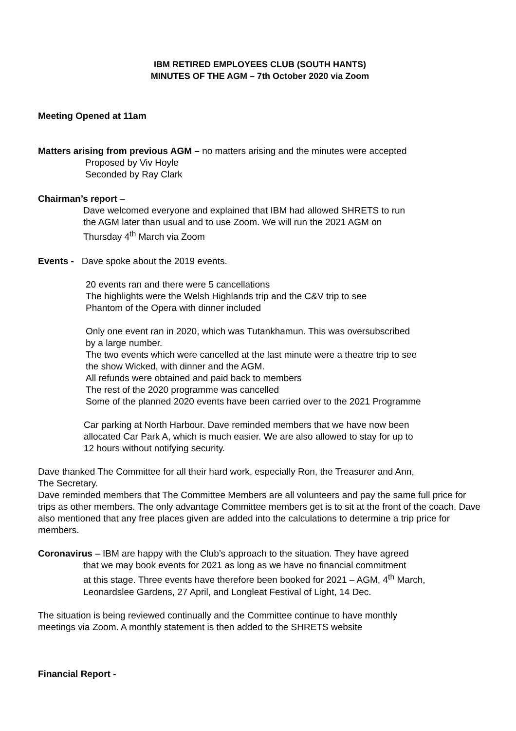IBM RETIRED EMPLOYEES CLUB (SOUTH HANTS)
MINUTES OF THE AGM – 7th October 2020 via Zoom
Meeting Opened at 11am
Matters arising from previous AGM – no matters arising and the minutes were accepted
Proposed by Viv Hoyle
Seconded by Ray Clark
Chairman’s report –
Dave welcomed everyone and explained that IBM had allowed SHRETS to run
the AGM later than usual and to use Zoom. We will run the 2021 AGM on
Thursday 4<sup>th</sup> March via Zoom
Events - Dave spoke about the 2019 events.
20 events ran and there were 5 cancellations
The highlights were the Welsh Highlands trip and the C&V trip to see
Phantom of the Opera with dinner included
Only one event ran in 2020, which was Tutankhamun. This was oversubscribed
by a large number.
The two events which were cancelled at the last minute were a theatre trip to see
the show Wicked, with dinner and the AGM.
All refunds were obtained and paid back to members
The rest of the 2020 programme was cancelled
Some of the planned 2020 events have been carried over to the 2021 Programme
Car parking at North Harbour. Dave reminded members that we have now been
allocated Car Park A, which is much easier. We are also allowed to stay for up to
12 hours without notifying security.
Dave thanked The Committee for all their hard work, especially Ron, the Treasurer and Ann,
The Secretary.
Dave reminded members that The Committee Members are all volunteers and pay the same full price for trips as other members. The only advantage Committee members get is to sit at the front of the coach. Dave also mentioned that any free places given are added into the calculations to determine a trip price for members.
Coronavirus – IBM are happy with the Club’s approach to the situation. They have agreed
that we may book events for 2021 as long as we have no financial commitment
at this stage. Three events have therefore been booked for 2021 – AGM, 4<sup>th</sup> March,
Leonardslee Gardens, 27 April, and Longleat Festival of Light, 14 Dec.
The situation is being reviewed continually and the Committee continue to have monthly
meetings via Zoom. A monthly statement is then added to the SHRETS website
Financial Report -